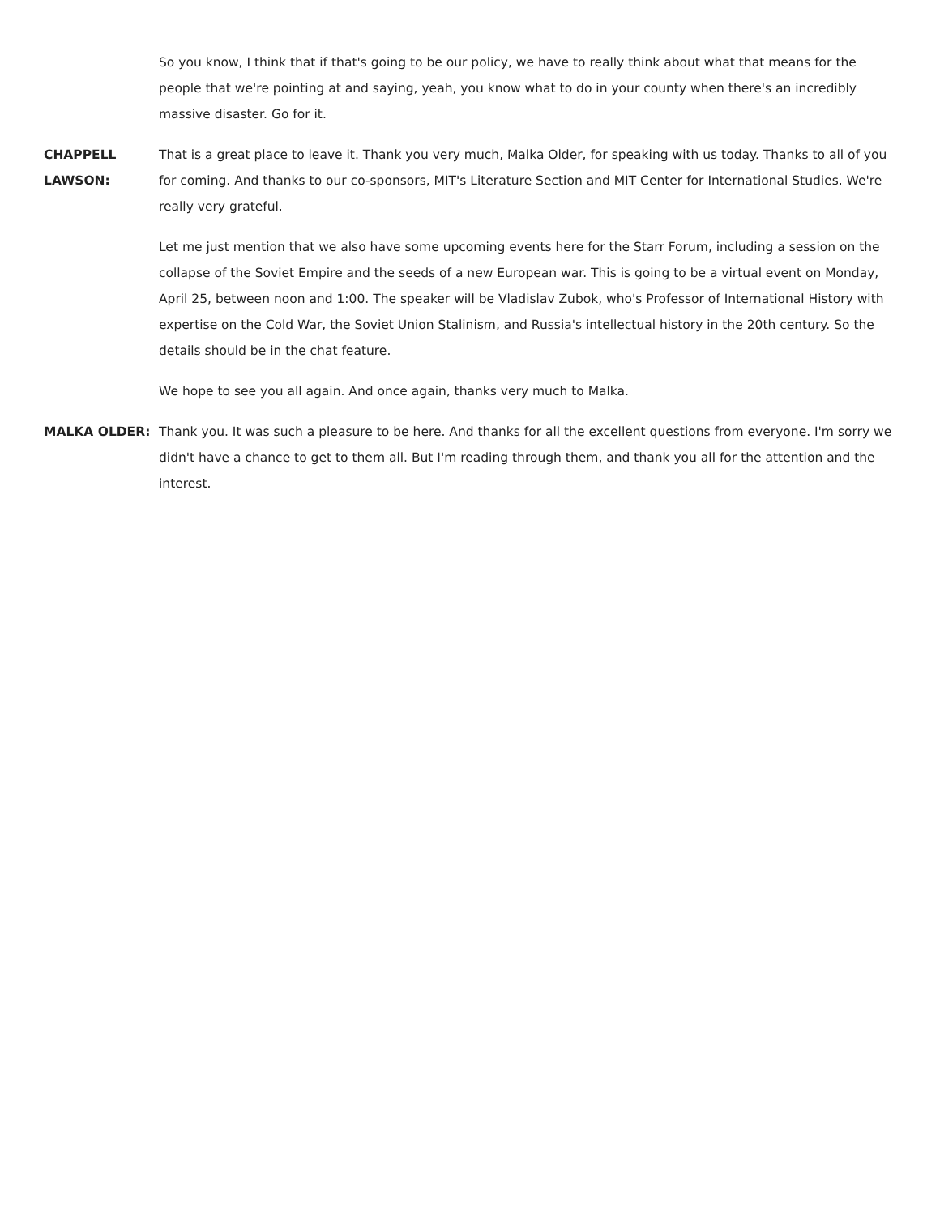So you know, I think that if that's going to be our policy, we have to really think about what that means for the people that we're pointing at and saying, yeah, you know what to do in your county when there's an incredibly massive disaster. Go for it.
CHAPPELL
LAWSON:
That is a great place to leave it. Thank you very much, Malka Older, for speaking with us today. Thanks to all of you for coming. And thanks to our co-sponsors, MIT's Literature Section and MIT Center for International Studies. We're really very grateful.
Let me just mention that we also have some upcoming events here for the Starr Forum, including a session on the collapse of the Soviet Empire and the seeds of a new European war. This is going to be a virtual event on Monday, April 25, between noon and 1:00. The speaker will be Vladislav Zubok, who's Professor of International History with expertise on the Cold War, the Soviet Union Stalinism, and Russia's intellectual history in the 20th century. So the details should be in the chat feature.
We hope to see you all again. And once again, thanks very much to Malka.
MALKA OLDER: Thank you. It was such a pleasure to be here. And thanks for all the excellent questions from everyone. I'm sorry we didn't have a chance to get to them all. But I'm reading through them, and thank you all for the attention and the interest.